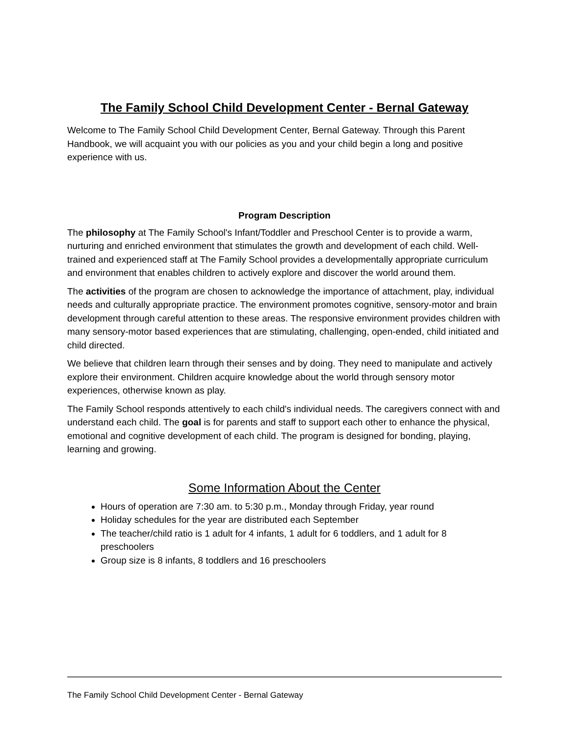The Family School Child Development Center - Bernal Gateway
Welcome to The Family School Child Development Center, Bernal Gateway. Through this Parent Handbook, we will acquaint you with our policies as you and your child begin a long and positive experience with us.
Program Description
The philosophy at The Family School's Infant/Toddler and Preschool Center is to provide a warm, nurturing and enriched environment that stimulates the growth and development of each child. Well-trained and experienced staff at The Family School provides a developmentally appropriate curriculum and environment that enables children to actively explore and discover the world around them.
The activities of the program are chosen to acknowledge the importance of attachment, play, individual needs and culturally appropriate practice. The environment promotes cognitive, sensory-motor and brain development through careful attention to these areas. The responsive environment provides children with many sensory-motor based experiences that are stimulating, challenging, open-ended, child initiated and child directed.
We believe that children learn through their senses and by doing. They need to manipulate and actively explore their environment. Children acquire knowledge about the world through sensory motor experiences, otherwise known as play.
The Family School responds attentively to each child's individual needs. The caregivers connect with and understand each child. The goal is for parents and staff to support each other to enhance the physical, emotional and cognitive development of each child. The program is designed for bonding, playing, learning and growing.
Some Information About the Center
Hours of operation are 7:30 am. to 5:30 p.m., Monday through Friday, year round
Holiday schedules for the year are distributed each September
The teacher/child ratio is 1 adult for 4 infants, 1 adult for 6 toddlers, and 1 adult for 8 preschoolers
Group size is 8 infants, 8 toddlers and 16 preschoolers
The Family School Child Development Center - Bernal Gateway